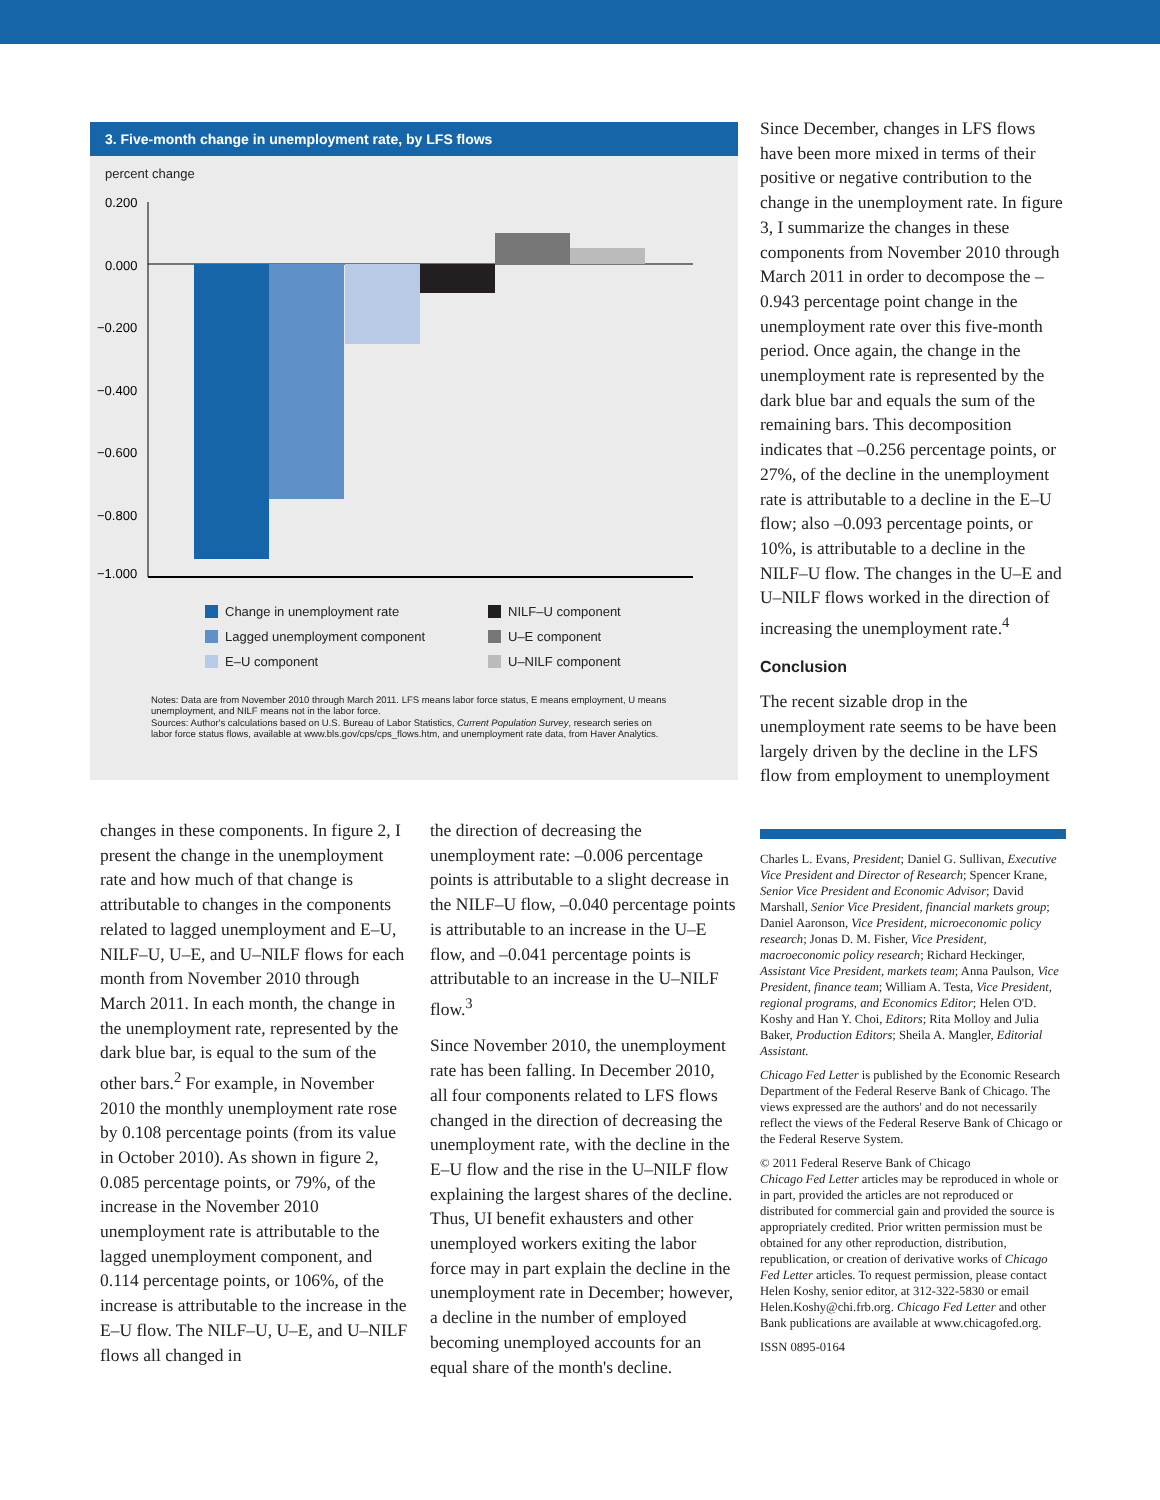3. Five-month change in unemployment rate, by LFS flows
percent change
0.200
0.000
−0.200
−0.400
−0.600
−0.800
−1.000
Change in unemployment rate
NILF–U component
Lagged unemployment component
U–E component
E–U component
U–NILF component
Notes: Data are from November 2010 through March 2011. LFS means labor force status, E means employment, U means unemployment, and NILF means not in the labor force.
Sources: Author's calculations based on U.S. Bureau of Labor Statistics, Current Population Survey, research series on labor force status flows, available at www.bls.gov/cps/cps_flows.htm, and unemployment rate data, from Haver Analytics.
Since December, changes in LFS flows have been more mixed in terms of their positive or negative contribution to the change in the unemployment rate. In figure 3, I summarize the changes in these components from November 2010 through March 2011 in order to decompose the –0.943 percentage point change in the unemployment rate over this five-month period. Once again, the change in the unemployment rate is represented by the dark blue bar and equals the sum of the remaining bars. This decomposition indicates that –0.256 percentage points, or 27%, of the decline in the unemployment rate is attributable to a decline in the E–U flow; also –0.093 percentage points, or 10%, is attributable to a decline in the NILF–U flow. The changes in the U–E and U–NILF flows worked in the direction of increasing the unemployment rate.<sup>4</sup>
Conclusion
The recent sizable drop in the unemployment rate seems to be have been largely driven by the decline in the LFS flow from employment to unemployment
changes in these components. In figure 2, I present the change in the unemployment rate and how much of that change is attributable to changes in the components related to lagged unemployment and E–U, NILF–U, U–E, and U–NILF flows for each month from November 2010 through March 2011. In each month, the change in the unemployment rate, represented by the dark blue bar, is equal to the sum of the other bars.<sup>2</sup> For example, in November 2010 the monthly unemployment rate rose by 0.108 percentage points (from its value in October 2010). As shown in figure 2, 0.085 percentage points, or 79%, of the increase in the November 2010 unemployment rate is attributable to the lagged unemployment component, and 0.114 percentage points, or 106%, of the increase is attributable to the increase in the E–U flow. The NILF–U, U–E, and U–NILF flows all changed in
the direction of decreasing the unemployment rate: –0.006 percentage points is attributable to a slight decrease in the NILF–U flow, –0.040 percentage points is attributable to an increase in the U–E flow, and –0.041 percentage points is attributable to an increase in the U–NILF flow.<sup>3</sup>
Since November 2010, the unemployment rate has been falling. In December 2010, all four components related to LFS flows changed in the direction of decreasing the unemployment rate, with the decline in the E–U flow and the rise in the U–NILF flow explaining the largest shares of the decline. Thus, UI benefit exhausters and other unemployed workers exiting the labor force may in part explain the decline in the unemployment rate in December; however, a decline in the number of employed becoming unemployed accounts for an equal share of the month's decline.
Charles L. Evans, President; Daniel G. Sullivan, Executive Vice President and Director of Research; Spencer Krane, Senior Vice President and Economic Advisor; David Marshall, Senior Vice President, financial markets group; Daniel Aaronson, Vice President, microeconomic policy research; Jonas D. M. Fisher, Vice President, macroeconomic policy research; Richard Heckinger, Assistant Vice President, markets team; Anna Paulson, Vice President, finance team; William A. Testa, Vice President, regional programs, and Economics Editor; Helen O'D. Koshy and Han Y. Choi, Editors; Rita Molloy and Julia Baker, Production Editors; Sheila A. Mangler, Editorial Assistant.
Chicago Fed Letter is published by the Economic Research Department of the Federal Reserve Bank of Chicago. The views expressed are the authors' and do not necessarily reflect the views of the Federal Reserve Bank of Chicago or the Federal Reserve System.
© 2011 Federal Reserve Bank of Chicago
Chicago Fed Letter articles may be reproduced in whole or in part, provided the articles are not reproduced or distributed for commercial gain and provided the source is appropriately credited. Prior written permission must be obtained for any other reproduction, distribution, republication, or creation of derivative works of Chicago Fed Letter articles. To request permission, please contact Helen Koshy, senior editor, at 312-322-5830 or email Helen.Koshy@chi.frb.org. Chicago Fed Letter and other Bank publications are available at www.chicagofed.org.
ISSN 0895-0164